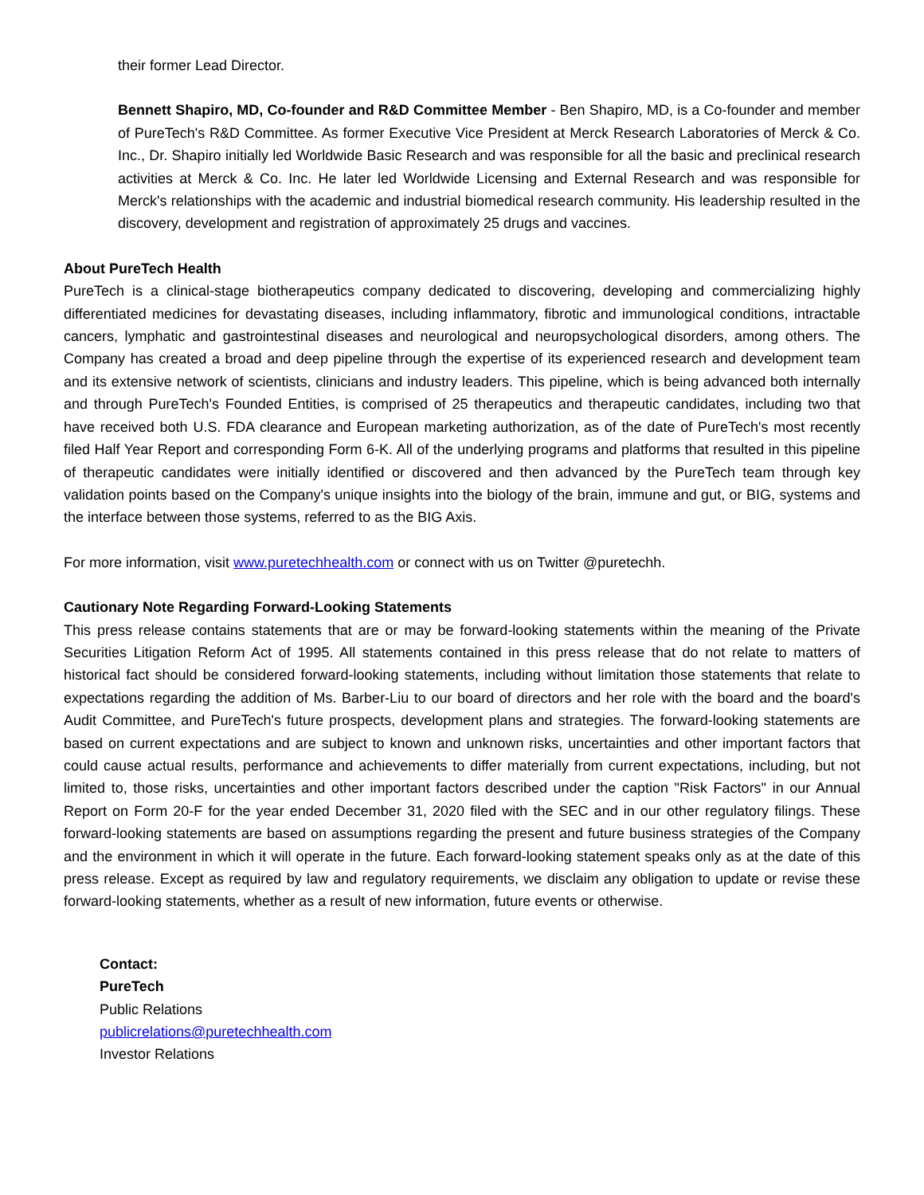their former Lead Director.
Bennett Shapiro, MD, Co-founder and R&D Committee Member - Ben Shapiro, MD, is a Co-founder and member of PureTech's R&D Committee. As former Executive Vice President at Merck Research Laboratories of Merck & Co. Inc., Dr. Shapiro initially led Worldwide Basic Research and was responsible for all the basic and preclinical research activities at Merck & Co. Inc. He later led Worldwide Licensing and External Research and was responsible for Merck's relationships with the academic and industrial biomedical research community. His leadership resulted in the discovery, development and registration of approximately 25 drugs and vaccines.
About PureTech Health
PureTech is a clinical-stage biotherapeutics company dedicated to discovering, developing and commercializing highly differentiated medicines for devastating diseases, including inflammatory, fibrotic and immunological conditions, intractable cancers, lymphatic and gastrointestinal diseases and neurological and neuropsychological disorders, among others. The Company has created a broad and deep pipeline through the expertise of its experienced research and development team and its extensive network of scientists, clinicians and industry leaders. This pipeline, which is being advanced both internally and through PureTech's Founded Entities, is comprised of 25 therapeutics and therapeutic candidates, including two that have received both U.S. FDA clearance and European marketing authorization, as of the date of PureTech's most recently filed Half Year Report and corresponding Form 6-K. All of the underlying programs and platforms that resulted in this pipeline of therapeutic candidates were initially identified or discovered and then advanced by the PureTech team through key validation points based on the Company's unique insights into the biology of the brain, immune and gut, or BIG, systems and the interface between those systems, referred to as the BIG Axis.
For more information, visit www.puretechhealth.com or connect with us on Twitter @puretechh.
Cautionary Note Regarding Forward-Looking Statements
This press release contains statements that are or may be forward-looking statements within the meaning of the Private Securities Litigation Reform Act of 1995. All statements contained in this press release that do not relate to matters of historical fact should be considered forward-looking statements, including without limitation those statements that relate to expectations regarding the addition of Ms. Barber-Liu to our board of directors and her role with the board and the board's Audit Committee, and PureTech's future prospects, development plans and strategies. The forward-looking statements are based on current expectations and are subject to known and unknown risks, uncertainties and other important factors that could cause actual results, performance and achievements to differ materially from current expectations, including, but not limited to, those risks, uncertainties and other important factors described under the caption "Risk Factors" in our Annual Report on Form 20-F for the year ended December 31, 2020 filed with the SEC and in our other regulatory filings. These forward-looking statements are based on assumptions regarding the present and future business strategies of the Company and the environment in which it will operate in the future. Each forward-looking statement speaks only as at the date of this press release. Except as required by law and regulatory requirements, we disclaim any obligation to update or revise these forward-looking statements, whether as a result of new information, future events or otherwise.
Contact:
PureTech
Public Relations
publicrelations@puretechhealth.com
Investor Relations